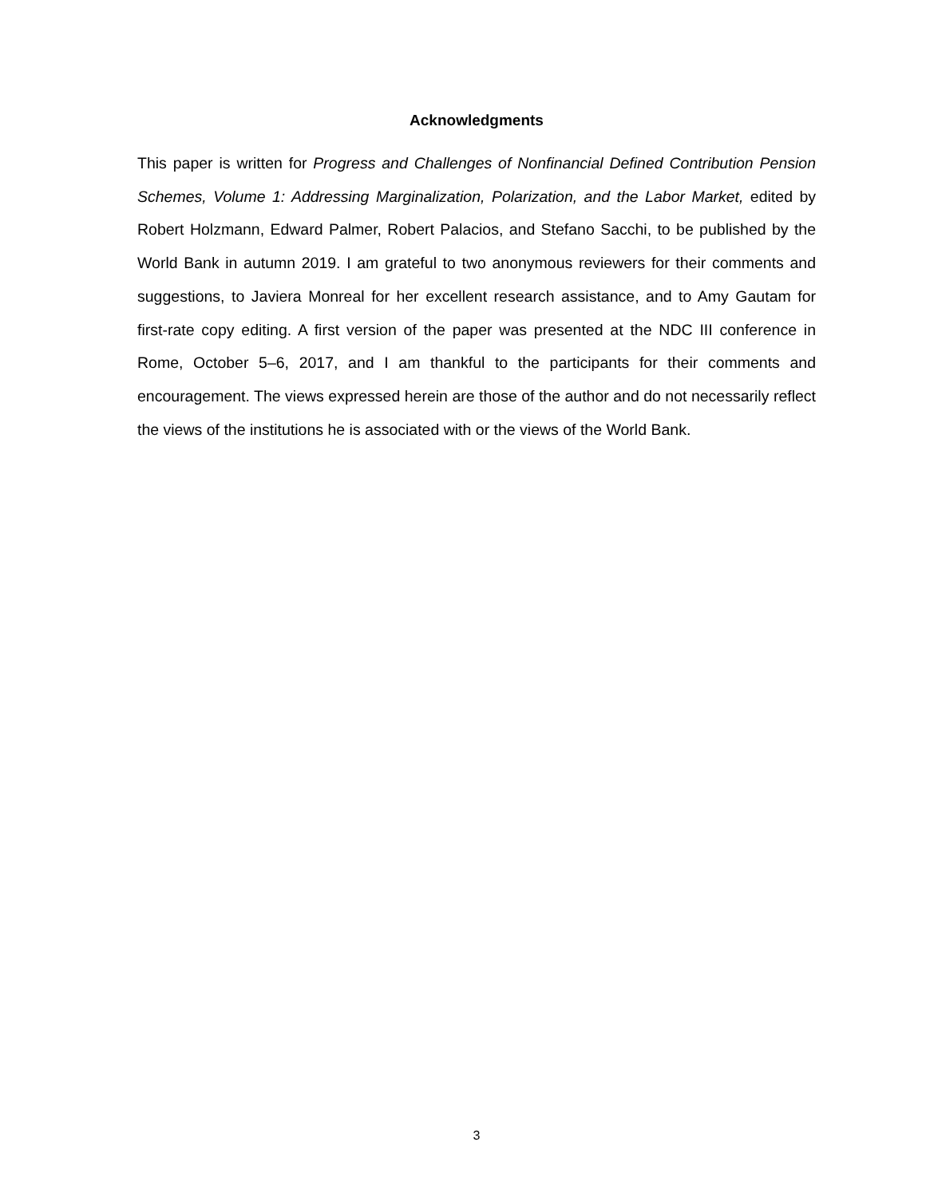Acknowledgments
This paper is written for Progress and Challenges of Nonfinancial Defined Contribution Pension Schemes, Volume 1: Addressing Marginalization, Polarization, and the Labor Market, edited by Robert Holzmann, Edward Palmer, Robert Palacios, and Stefano Sacchi, to be published by the World Bank in autumn 2019. I am grateful to two anonymous reviewers for their comments and suggestions, to Javiera Monreal for her excellent research assistance, and to Amy Gautam for first-rate copy editing. A first version of the paper was presented at the NDC III conference in Rome, October 5–6, 2017, and I am thankful to the participants for their comments and encouragement. The views expressed herein are those of the author and do not necessarily reflect the views of the institutions he is associated with or the views of the World Bank.
3